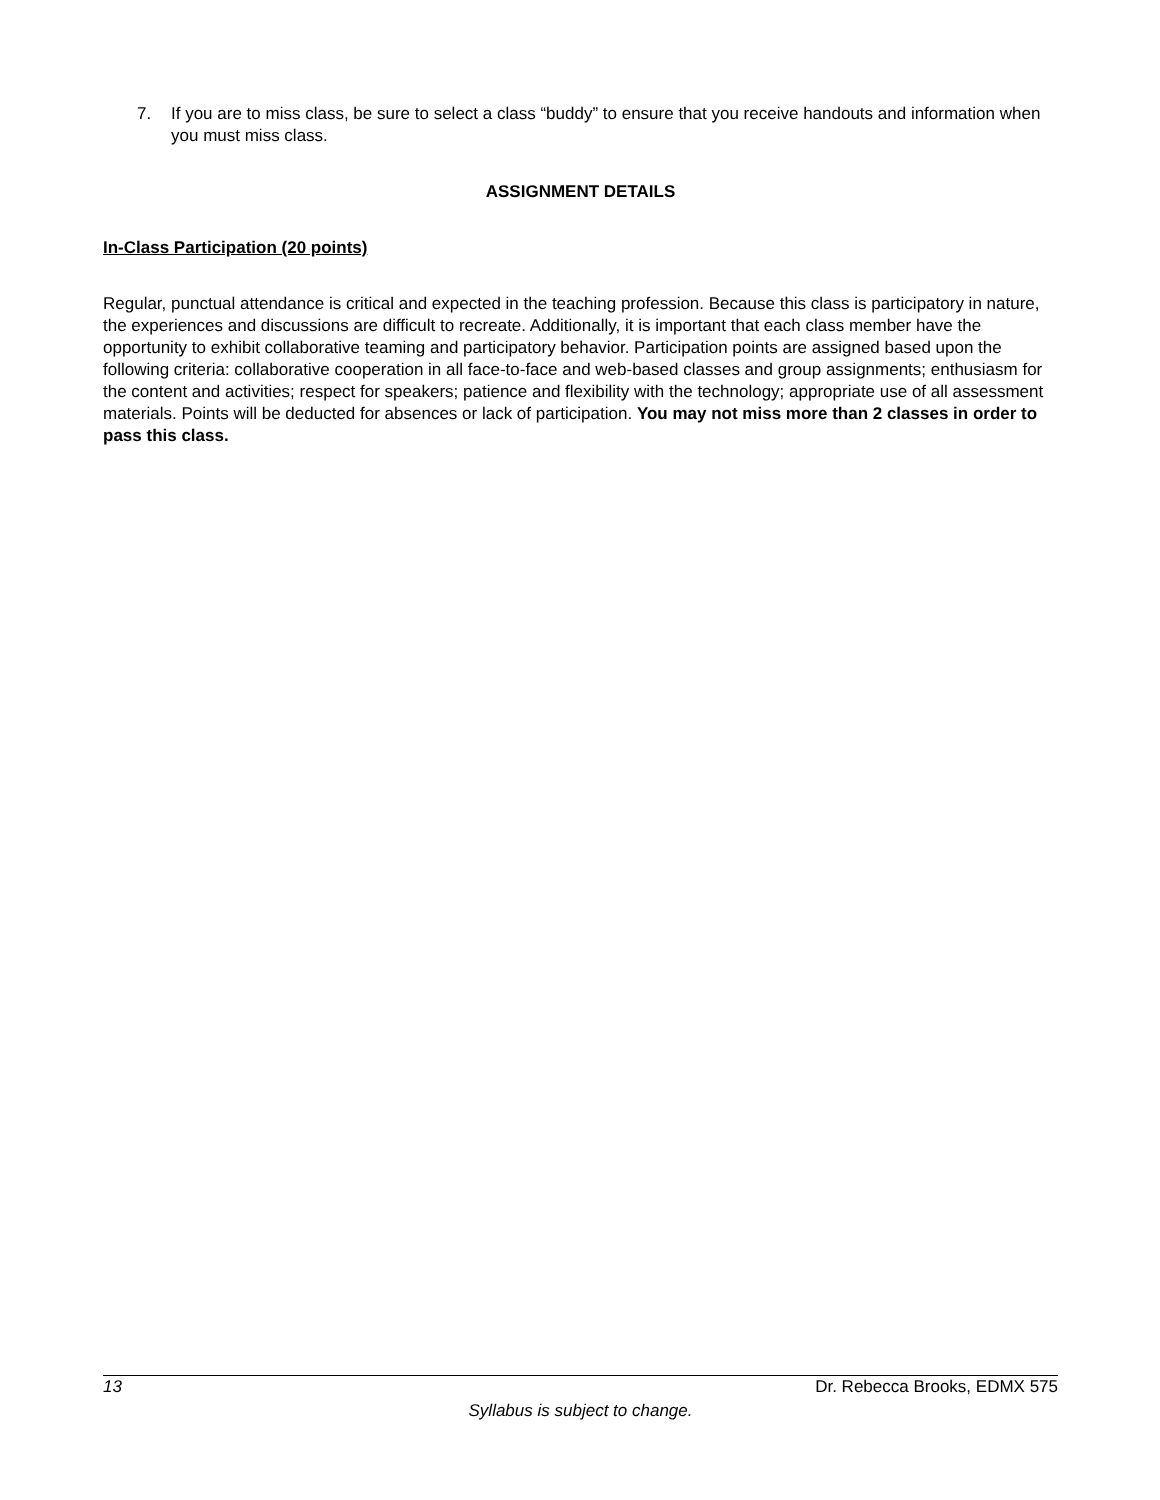7. If you are to miss class, be sure to select a class “buddy” to ensure that you receive handouts and information when you must miss class.
ASSIGNMENT DETAILS
In-Class Participation (20 points)
Regular, punctual attendance is critical and expected in the teaching profession. Because this class is participatory in nature, the experiences and discussions are difficult to recreate. Additionally, it is important that each class member have the opportunity to exhibit collaborative teaming and participatory behavior. Participation points are assigned based upon the following criteria: collaborative cooperation in all face-to-face and web-based classes and group assignments; enthusiasm for the content and activities; respect for speakers; patience and flexibility with the technology; appropriate use of all assessment materials. Points will be deducted for absences or lack of participation. You may not miss more than 2 classes in order to pass this class.
13 Dr. Rebecca Brooks, EDMX 575
Syllabus is subject to change.